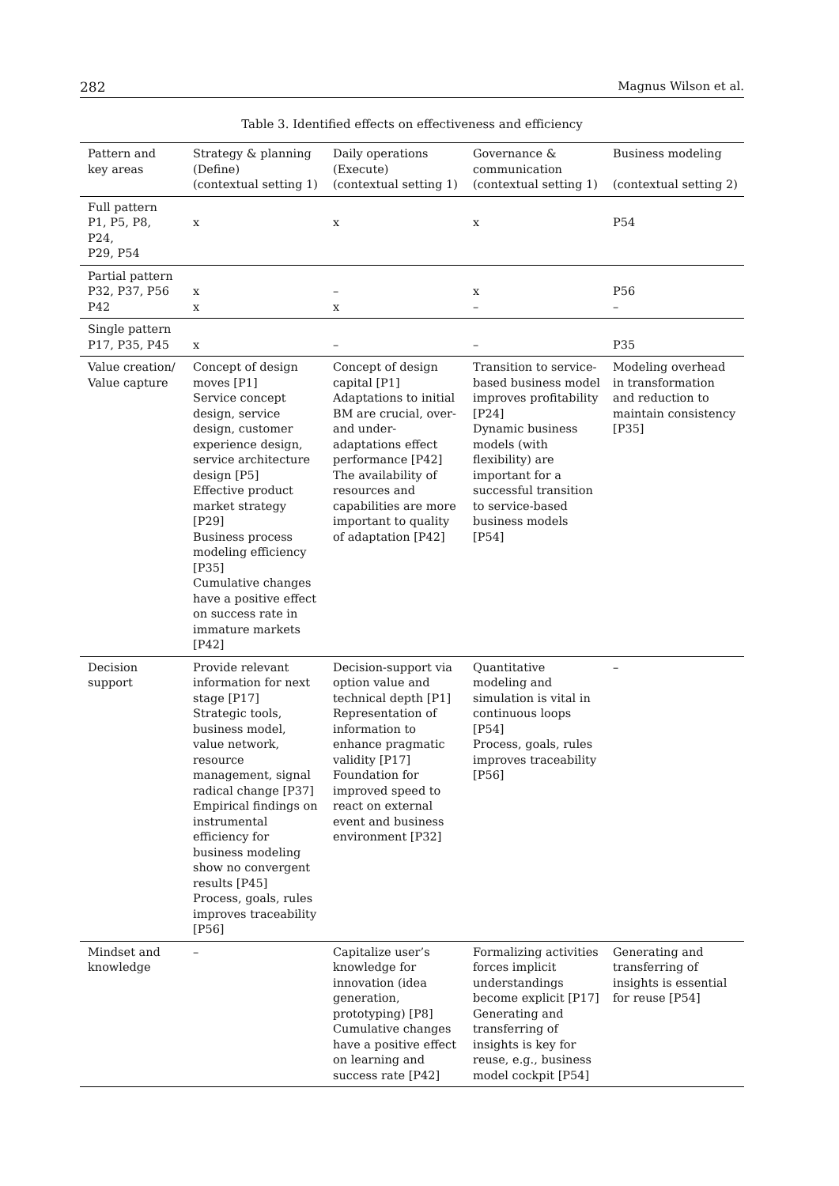282 Magnus Wilson et al.
Table 3. Identified effects on effectiveness and efficiency
| Pattern and key areas | Strategy & planning (Define) (contextual setting 1) | Daily operations (Execute) (contextual setting 1) | Governance & communication (contextual setting 1) | Business modeling (contextual setting 2) |
| --- | --- | --- | --- | --- |
| Full pattern P1, P5, P8, P24, P29, P54 | x | x | x | P54 |
| Partial pattern P32, P37, P56 P42 | x x | – x | x – | P56 – |
| Single pattern P17, P35, P45 | x | – | – | P35 |
| Value creation/ Value capture | Concept of design moves [P1] Service concept design, service design, customer experience design, service architecture design [P5] Effective product market strategy [P29] Business process modeling efficiency [P35] Cumulative changes have a positive effect on success rate in immature markets [P42] | Concept of design capital [P1] Adaptations to initial BM are crucial, over- and under-adaptations effect performance [P42] The availability of resources and capabilities are more important to quality of adaptation [P42] | Transition to service-based business model improves profitability [P24] Dynamic business models (with flexibility) are important for a successful transition to service-based business models [P54] | Modeling overhead in transformation and reduction to maintain consistency [P35] |
| Decision support | Provide relevant information for next stage [P17] Strategic tools, business model, value network, resource management, signal radical change [P37] Empirical findings on instrumental efficiency for business modeling show no convergent results [P45] Process, goals, rules improves traceability [P56] | Decision-support via option value and technical depth [P1] Representation of information to enhance pragmatic validity [P17] Foundation for improved speed to react on external event and business environment [P32] | Quantitative modeling and simulation is vital in continuous loops [P54] Process, goals, rules improves traceability [P56] | – |
| Mindset and knowledge | – | Capitalize user’s knowledge for innovation (idea generation, prototyping) [P8] Cumulative changes have a positive effect on learning and success rate [P42] | Formalizing activities forces implicit understandings become explicit [P17] Generating and transferring of insights is key for reuse, e.g., business model cockpit [P54] | Generating and transferring of insights is essential for reuse [P54] |